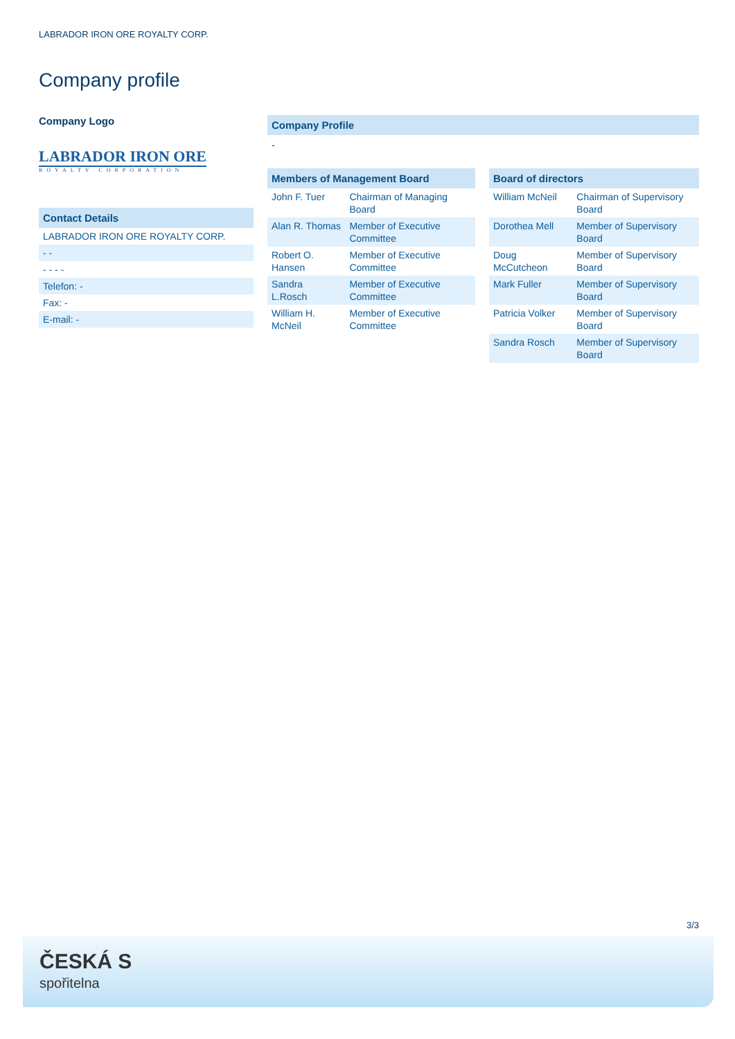LABRADOR IRON ORE ROYALTY CORP.
Company profile
Company Logo
LABRADOR IRON ORE
ROYALTY CORPORATION
Contact Details
| LABRADOR IRON ORE ROYALTY CORP. |
| - - |
| - - - - |
| Telefon: - |
| Fax: - |
| E-mail: - |
Company Profile
-
Members of Management Board
| John F. Tuer | Chairman of Managing Board |
| Alan R. Thomas | Member of Executive Committee |
| Robert O. Hansen | Member of Executive Committee |
| Sandra L.Rosch | Member of Executive Committee |
| William H. McNeil | Member of Executive Committee |
Board of directors
| William McNeil | Chairman of Supervisory Board |
| Dorothea Mell | Member of Supervisory Board |
| Doug McCutcheon | Member of Supervisory Board |
| Mark Fuller | Member of Supervisory Board |
| Patricia Volker | Member of Supervisory Board |
| Sandra Rosch | Member of Supervisory Board |
3/3
ČESKÁ S
spořitelna